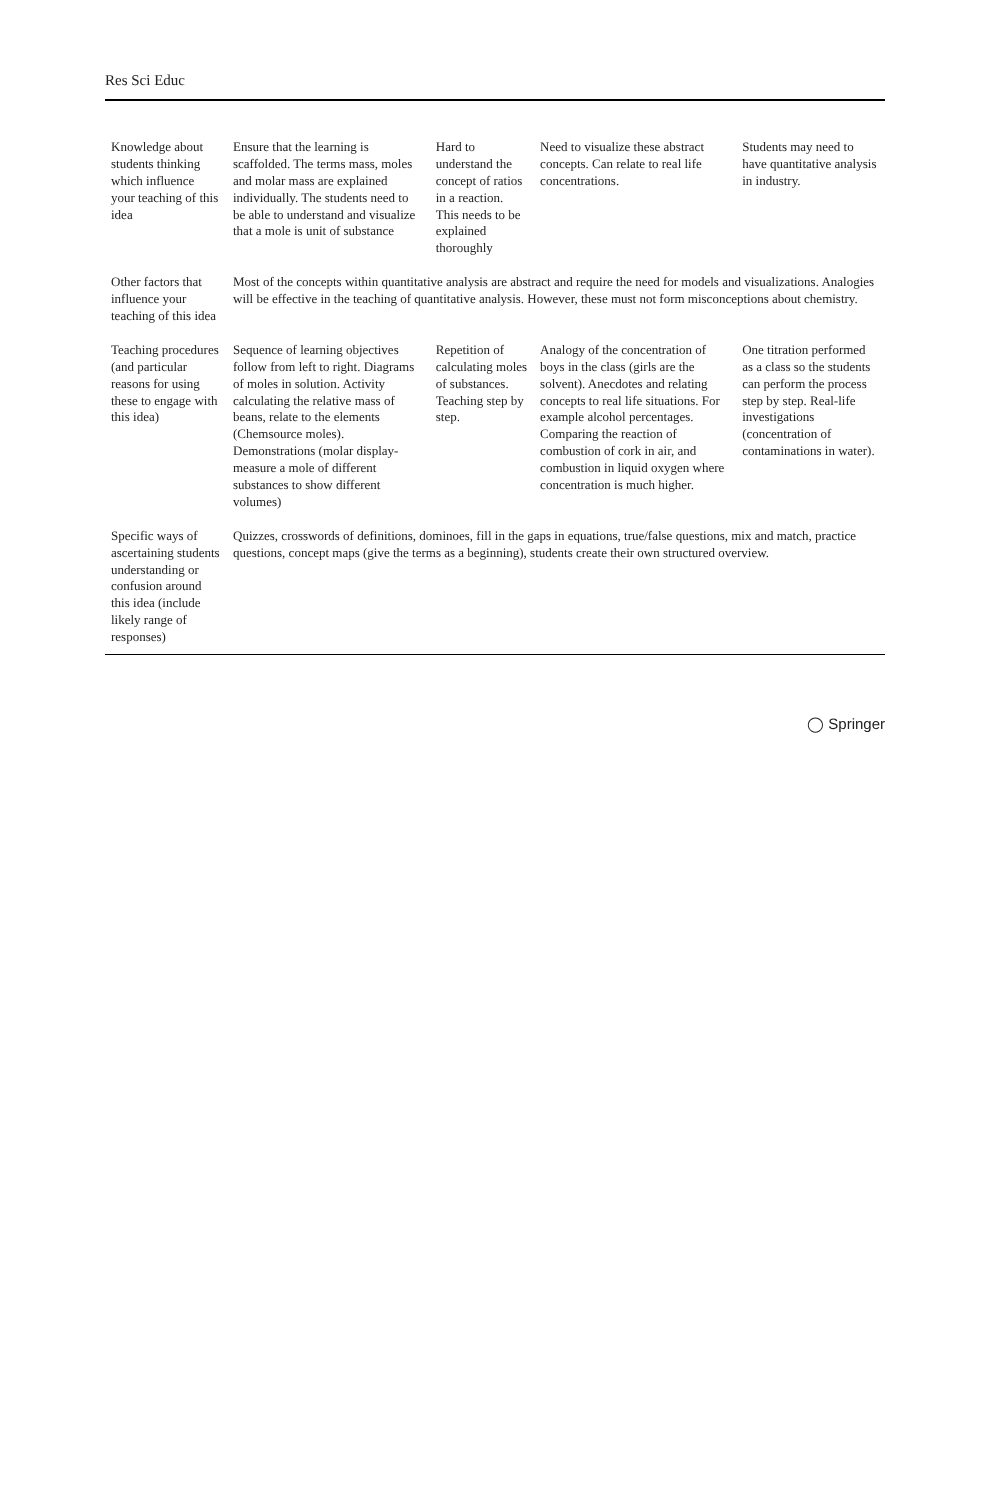Res Sci Educ
| Knowledge about students thinking which influence your teaching of this idea | Ensure that the learning is scaffolded. The terms mass, moles and molar mass are explained individually. The students need to be able to understand and visualize that a mole is unit of substance | Hard to understand the concept of ratios in a reaction. This needs to be explained thoroughly | Need to visualize these abstract concepts. Can relate to real life concentrations. | Students may need to have quantitative analysis in industry. |
| Other factors that influence your teaching of this idea | Most of the concepts within quantitative analysis are abstract and require the need for models and visualizations. Analogies will be effective in the teaching of quantitative analysis. However, these must not form misconceptions about chemistry. | | | |
| Teaching procedures (and particular reasons for using these to engage with this idea) | Sequence of learning objectives follow from left to right. Diagrams of moles in solution. Activity calculating the relative mass of beans, relate to the elements (Chemsource moles). Demonstrations (molar display-measure a mole of different substances to show different volumes) | Repetition of calculating moles of substances. Teaching step by step. | Analogy of the concentration of boys in the class (girls are the solvent). Anecdotes and relating concepts to real life situations. For example alcohol percentages. Comparing the reaction of combustion of cork in air, and combustion in liquid oxygen where concentration is much higher. | One titration performed as a class so the students can perform the process step by step. Real-life investigations (concentration of contaminations in water). |
| Specific ways of ascertaining students understanding or confusion around this idea (include likely range of responses) | Quizzes, crosswords of definitions, dominoes, fill in the gaps in equations, true/false questions, mix and match, practice questions, concept maps (give the terms as a beginning), students create their own structured overview. | | | |
◯ Springer